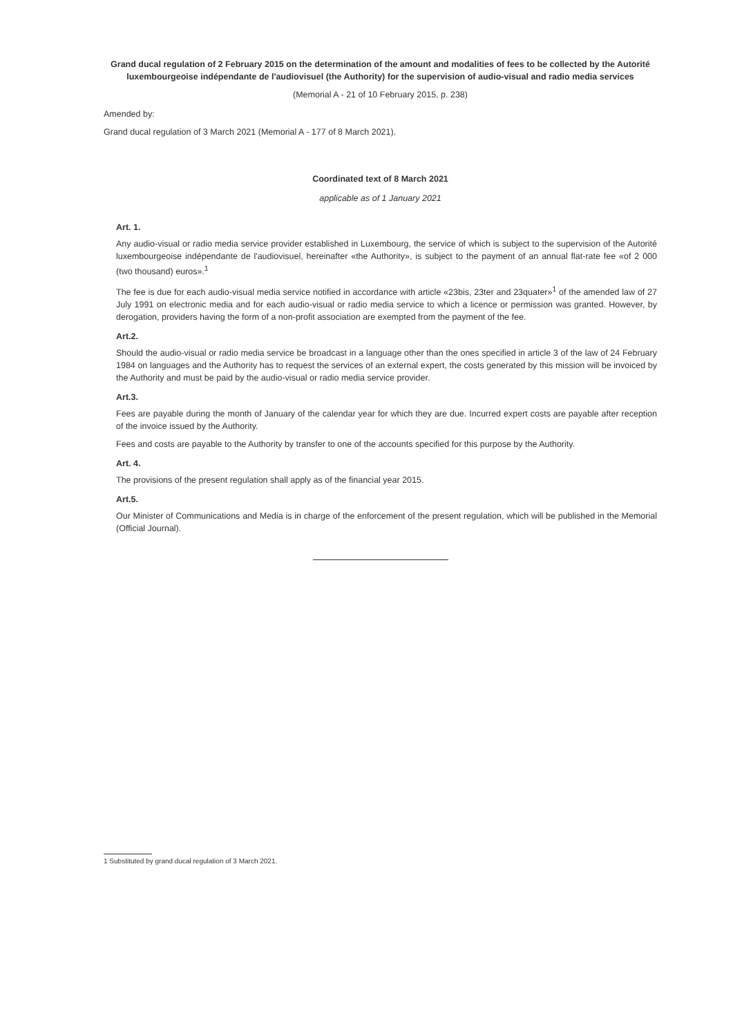Grand ducal regulation of 2 February 2015 on the determination of the amount and modalities of fees to be collected by the Autorité luxembourgeoise indépendante de l'audiovisuel (the Authority) for the supervision of audio-visual and radio media services
(Memorial A - 21 of 10 February 2015, p. 238)
Amended by:
Grand ducal regulation of 3 March 2021 (Memorial A - 177 of 8 March 2021).
Coordinated text of 8 March 2021
applicable as of 1 January 2021
Art. 1.
Any audio-visual or radio media service provider established in Luxembourg, the service of which is subject to the supervision of the Autorité luxembourgeoise indépendante de l'audiovisuel, hereinafter «the Authority», is subject to the payment of an annual flat-rate fee «of 2 000 (two thousand) euros».<sup>1</sup>
The fee is due for each audio-visual media service notified in accordance with article «23bis, 23ter and 23quater»<sup>1</sup> of the amended law of 27 July 1991 on electronic media and for each audio-visual or radio media service to which a licence or permission was granted. However, by derogation, providers having the form of a non-profit association are exempted from the payment of the fee.
Art.2.
Should the audio-visual or radio media service be broadcast in a language other than the ones specified in article 3 of the law of 24 February 1984 on languages and the Authority has to request the services of an external expert, the costs generated by this mission will be invoiced by the Authority and must be paid by the audio-visual or radio media service provider.
Art.3.
Fees are payable during the month of January of the calendar year for which they are due. Incurred expert costs are payable after reception of the invoice issued by the Authority.
Fees and costs are payable to the Authority by transfer to one of the accounts specified for this purpose by the Authority.
Art. 4.
The provisions of the present regulation shall apply as of the financial year 2015.
Art.5.
Our Minister of Communications and Media is in charge of the enforcement of the present regulation, which will be published in the Memorial (Official Journal).
1 Substituted by grand ducal regulation of 3 March 2021.